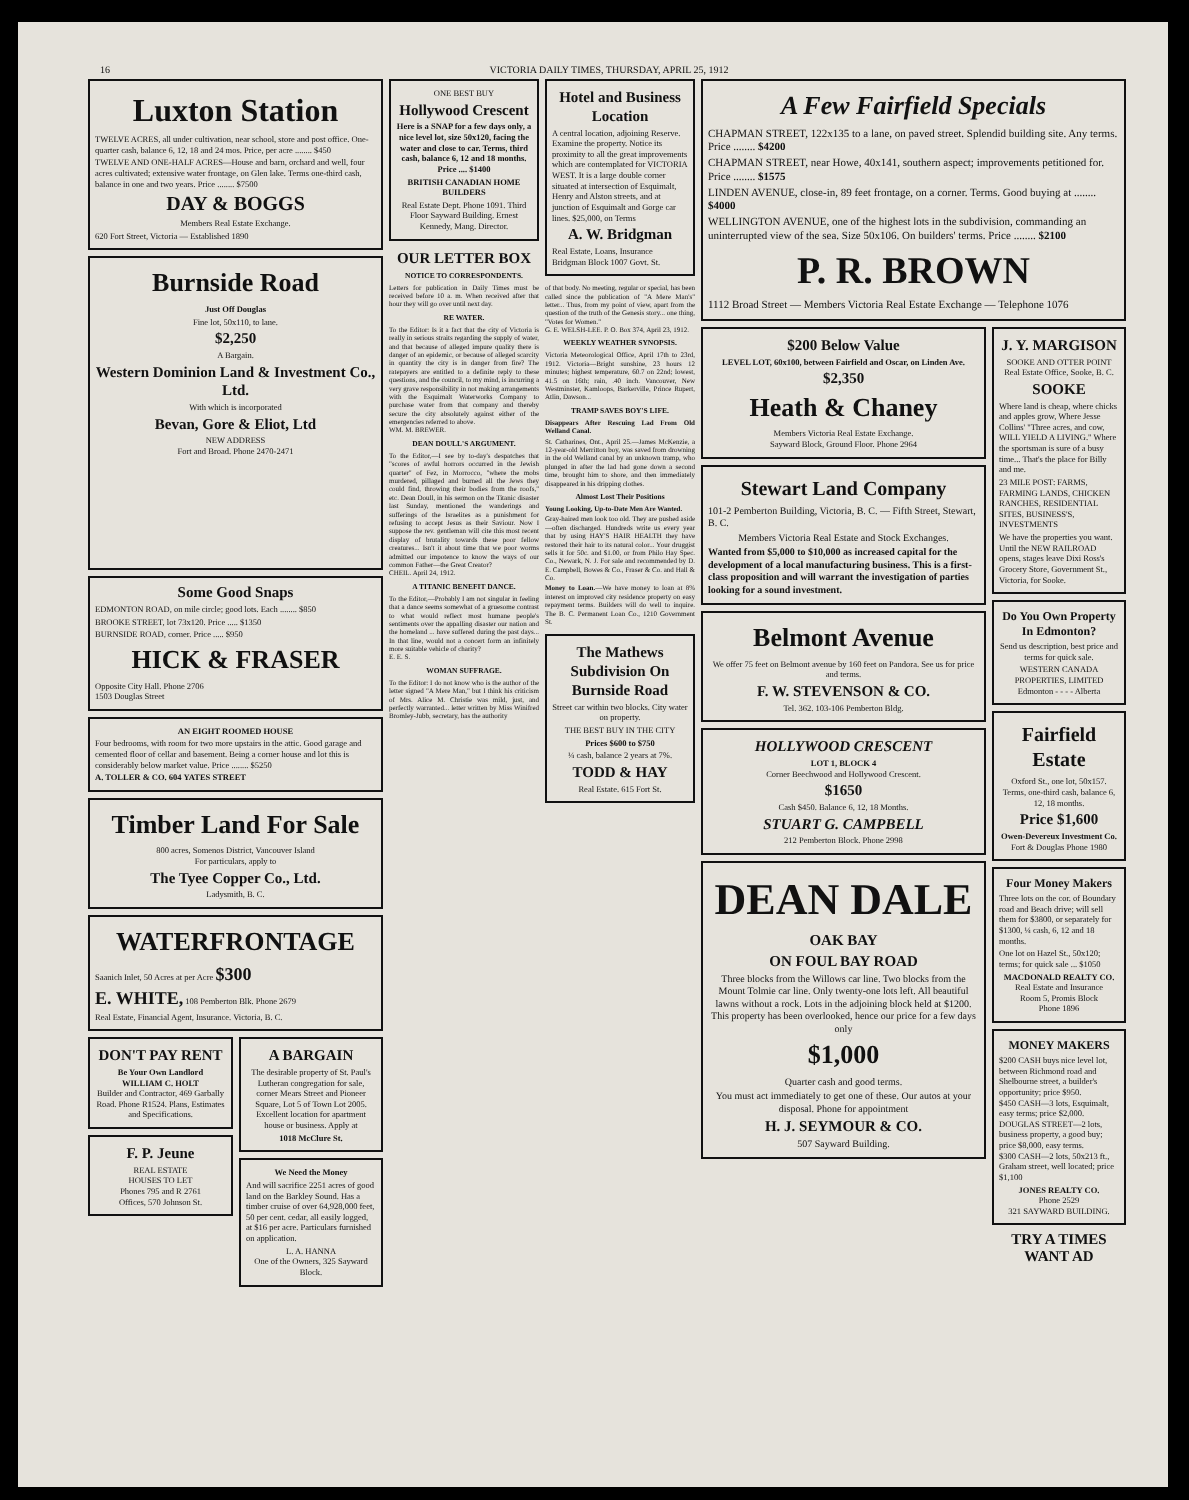16 VICTORIA DAILY TIMES, THURSDAY, APRIL 25, 1912
Luxton Station
TWELVE ACRES, all under cultivation, near school, store and post office. One-quarter cash, balance 6, 12, 18 and 24 mos. Price, per acre ........ $450
TWELVE AND ONE-HALF ACRES—House and barn, orchard and well, four acres cultivated; extensive water frontage, on Glen lake. Terms one-third cash, balance in one and two years. Price ........ $7500
DAY & BOGGS
Members Real Estate Exchange.
620 Fort Street, Victoria — Established 1890
Burnside Road
Just Off Douglas
Fine lot, 50x110, to lane.
$2,250
A Bargain.
Western Dominion Land & Investment Co., Ltd.
With which is incorporated
Bevan, Gore & Eliot, Ltd
NEW ADDRESS
Fort and Broad. Phone 2470-2471
Some Good Snaps
EDMONTON ROAD, on mile circle; good lots. Each ........ $850
BROOKE STREET, lot 73x120. Price ..... $1350
BURNSIDE ROAD, corner. Price ..... $950
HICK & FRASER
Opposite City Hall. Phone 2706
1503 Douglas Street
AN EIGHT ROOMED HOUSE
Four bedrooms, with room for two more upstairs in the attic. Good garage and cemented floor of cellar and basement. Being a corner house and lot this is considerably below market value. Price ........ $5250
A. TOLLER & CO. 604 YATES STREET
Timber Land For Sale
800 acres, Somenos District, Vancouver Island
For particulars, apply to
The Tyee Copper Co., Ltd.
Ladysmith, B. C.
WATERFRONTAGE
Saanich Inlet, 50 Acres at per Acre $300
E. WHITE, 108 Pemberton Blk. Phone 2679
Real Estate, Financial Agent, Insurance. Victoria, B. C.
DON'T PAY RENT
Be Your Own Landlord
WILLIAM C. HOLT
Builder and Contractor, 469 Garbally Road. Phone R1524. Plans, Estimates and Specifications.
F. P. Jeune
REAL ESTATE
HOUSES TO LET
Phones 795 and R 2761
Offices, 570 Johnson St.
A BARGAIN
The desirable property of St. Paul's Lutheran congregation for sale, corner Mears Street and Pioneer Square, Lot 5 of Town Lot 2005. Excellent location for apartment house or business. Apply at
1018 McClure St.
We Need the Money
And will sacrifice 2251 acres of good land on the Barkley Sound. Has a timber cruise of over 64,928,000 feet, 50 per cent. cedar, all easily logged, at $16 per acre. Particulars furnished on application.
L. A. HANNA
One of the Owners, 325 Sayward Block.
ONE BEST BUY
Hollywood Crescent
Here is a SNAP for a few days only, a nice level lot, size 50x120, facing the water and close to car. Terms, third cash, balance 6, 12 and 18 months. Price .... $1400
BRITISH CANADIAN HOME BUILDERS
Real Estate Dept. Phone 1091. Third Floor Sayward Building. Ernest Kennedy, Mang. Director.
OUR LETTER BOX
NOTICE TO CORRESPONDENTS.
Letters for publication in Daily Times must be received before 10 a. m. When received after that hour they will go over until next day.
RE WATER.
To the Editor: Is it a fact that the city of Victoria is really in serious straits regarding the supply of water, and that because of alleged impure quality there is danger of an epidemic, or because of alleged scarcity in quantity the city is in danger from fire? The ratepayers are entitled to a definite reply to these questions, and the council, to my mind, is incurring a very grave responsibility in not making arrangements with the Esquimalt Waterworks Company to purchase water from that company and thereby secure the city absolutely against either of the emergencies referred to above.
WM. M. BREWER.
DEAN DOULL'S ARGUMENT.
To the Editor,—I see by to-day's despatches that "scores of awful horrors occurred in the Jewish quarter" of Fez, in Morrocco, "where the mobs murdered, pillaged and burned all the Jews they could find, throwing their bodies from the roofs," etc. Dean Doull, in his sermon on the Titanic disaster last Sunday, mentioned the wanderings and sufferings of the Israelites as a punishment for refusing to accept Jesus as their Saviour. Now I suppose the rev. gentleman will cite this most recent display of brutality towards these poor fellow creatures... Isn't it about time that we poor worms admitted our impotence to know the ways of our common Father—the Great Creator?
CHEIL. April 24, 1912.
A TITANIC BENEFIT DANCE.
To the Editor,—Probably I am not singular in feeling that a dance seems somewhat of a gruesome contrast to what would reflect most humane people's sentiments over the appalling disaster our nation and the homeland ... have suffered during the past days... In that line, would not a concert form an infinitely more suitable vehicle of charity?
E. E. S.
WOMAN SUFFRAGE.
To the Editor: I do not know who is the author of the letter signed "A Mere Man," but I think his criticism of Mrs. Alice M. Christie was mild, just, and perfectly warranted... letter written by Miss Winifred Bromley-Jubb, secretary, has the authority
Hotel and Business Location
A central location, adjoining Reserve. Examine the property. Notice its proximity to all the great improvements which are contemplated for VICTORIA WEST. It is a large double corner situated at intersection of Esquimalt, Henry and Alston streets, and at junction of Esquimalt and Gorge car lines. $25,000, on Terms
A. W. Bridgman
Real Estate, Loans, Insurance
Bridgman Block 1007 Govt. St.
of that body. No meeting, regular or special, has been called since the publication of "A Mere Man's" letter... Thus, from my point of view, apart from the question of the truth of the Genesis story... one thing, "Votes for Women."
G. E. WELSH-LEE. P. O. Box 374, April 23, 1912.
WEEKLY WEATHER SYNOPSIS.
Victoria Meteorological Office, April 17th to 23rd, 1912. Victoria—Bright sunshine, 23 hours 12 minutes; highest temperature, 60.7 on 22nd; lowest, 41.5 on 16th; rain, .40 inch. Vancouver, New Westminster, Kamloops, Barkerville, Prince Rupert, Atlin, Dawson...
TRAMP SAVES BOY'S LIFE.
Disappears After Rescuing Lad From Old Welland Canal.
St. Catharines, Ont., April 25.—James McKenzie, a 12-year-old Merritton boy, was saved from drowning in the old Welland canal by an unknown tramp, who plunged in after the lad had gone down a second time, brought him to shore, and then immediately disappeared in his dripping clothes.
Almost Lost Their Positions
Young Looking, Up-to-Date Men Are Wanted.
Gray-haired men look too old. They are pushed aside—often discharged. Hundreds write us every year that by using HAY'S HAIR HEALTH they have restored their hair to its natural color... Your druggist sells it for 50c. and $1.00, or from Philo Hay Spec. Co., Newark, N. J. For sale and recommended by D. E. Campbell, Bowes & Co., Fraser & Co. and Hall & Co.
Money to Loan.—We have money to loan at 8% interest on improved city residence property on easy repayment terms. Builders will do well to inquire. The B. C. Permanent Loan Co., 1210 Government St.
The Mathews Subdivision On Burnside Road
Street car within two blocks. City water on property.
THE BEST BUY IN THE CITY
Prices $600 to $750
¼ cash, balance 2 years at 7%.
TODD & HAY
Real Estate. 615 Fort St.
A Few Fairfield Specials
CHAPMAN STREET, 122x135 to a lane, on paved street. Splendid building site. Any terms. Price ........ $4200
CHAPMAN STREET, near Howe, 40x141, southern aspect; improvements petitioned for. Price ........ $1575
LINDEN AVENUE, close-in, 89 feet frontage, on a corner. Terms. Good buying at ........ $4000
WELLINGTON AVENUE, one of the highest lots in the subdivision, commanding an uninterrupted view of the sea. Size 50x106. On builders' terms. Price ........ $2100
P. R. BROWN
1112 Broad Street — Members Victoria Real Estate Exchange — Telephone 1076
$200 Below Value
LEVEL LOT, 60x100, between Fairfield and Oscar, on Linden Ave.
$2,350
Heath & Chaney
Members Victoria Real Estate Exchange.
Sayward Block, Ground Floor. Phone 2964
Stewart Land Company
101-2 Pemberton Building, Victoria, B. C. — Fifth Street, Stewart, B. C.
Members Victoria Real Estate and Stock Exchanges.
Wanted from $5,000 to $10,000 as increased capital for the development of a local manufacturing business. This is a first-class proposition and will warrant the investigation of parties looking for a sound investment.
Belmont Avenue
We offer 75 feet on Belmont avenue by 160 feet on Pandora. See us for price and terms.
F. W. STEVENSON & CO.
Tel. 362. 103-106 Pemberton Bldg.
HOLLYWOOD CRESCENT
LOT 1, BLOCK 4
Corner Beechwood and Hollywood Crescent.
$1650
Cash $450. Balance 6, 12, 18 Months.
STUART G. CAMPBELL
212 Pemberton Block. Phone 2998
DEAN DALE
OAK BAY
ON FOUL BAY ROAD
Three blocks from the Willows car line. Two blocks from the Mount Tolmie car line. Only twenty-one lots left. All beautiful lawns without a rock. Lots in the adjoining block held at $1200. This property has been overlooked, hence our price for a few days only
$1,000
Quarter cash and good terms.
You must act immediately to get one of these. Our autos at your disposal. Phone for appointment
H. J. SEYMOUR & CO.
507 Sayward Building.
J. Y. MARGISON
SOOKE AND OTTER POINT
Real Estate Office, Sooke, B. C.
SOOKE
Where land is cheap, where chicks and apples grow, Where Jesse Collins' "Three acres, and cow, WILL YIELD A LIVING." Where the sportsman is sure of a busy time... That's the place for Billy and me.
23 MILE POST: FARMS, FARMING LANDS, CHICKEN RANCHES, RESIDENTIAL SITES, BUSINESS'S, INVESTMENTS
We have the properties you want. Until the NEW RAILROAD opens, stages leave Dixi Ross's Grocery Store, Government St., Victoria, for Sooke.
Do You Own Property In Edmonton?
Send us description, best price and terms for quick sale.
WESTERN CANADA PROPERTIES, LIMITED
Edmonton - - - - Alberta
Fairfield Estate
Oxford St., one lot, 50x157. Terms, one-third cash, balance 6, 12, 18 months.
Price $1,600
Owen-Devereux Investment Co.
Fort & Douglas Phone 1980
Four Money Makers
Three lots on the cor. of Boundary road and Beach drive; will sell them for $3800, or separately for $1300, ¼ cash, 6, 12 and 18 months.
One lot on Hazel St., 50x120; terms; for quick sale ... $1050
MACDONALD REALTY CO.
Real Estate and Insurance
Room 5, Promis Block
Phone 1896
MONEY MAKERS
$200 CASH buys nice level lot, between Richmond road and Shelbourne street, a builder's opportunity; price $950.
$450 CASH—3 lots, Esquimalt, easy terms; price $2,000.
DOUGLAS STREET—2 lots, business property, a good buy; price $8,000, easy terms.
$300 CASH—2 lots, 50x213 ft., Graham street, well located; price $1,100
JONES REALTY CO.
Phone 2529
321 SAYWARD BUILDING.
TRY A TIMES WANT AD